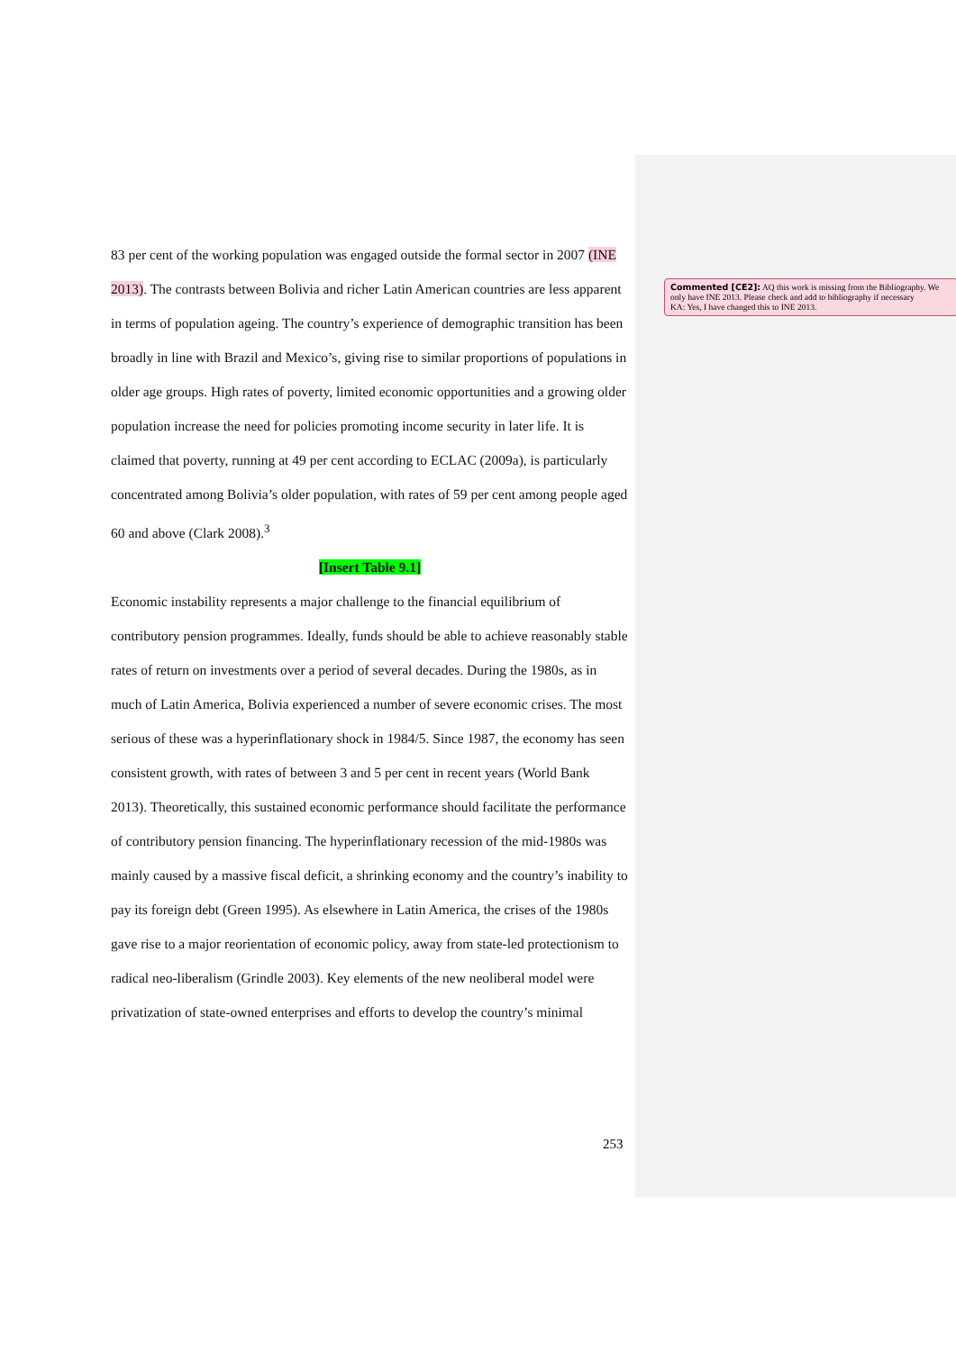83 per cent of the working population was engaged outside the formal sector in 2007 (INE 2013). The contrasts between Bolivia and richer Latin American countries are less apparent in terms of population ageing. The country’s experience of demographic transition has been broadly in line with Brazil and Mexico’s, giving rise to similar proportions of populations in older age groups. High rates of poverty, limited economic opportunities and a growing older population increase the need for policies promoting income security in later life. It is claimed that poverty, running at 49 per cent according to ECLAC (2009a), is particularly concentrated among Bolivia’s older population, with rates of 59 per cent among people aged 60 and above (Clark 2008).<sup>3</sup>
[Insert Table 9.1]
Economic instability represents a major challenge to the financial equilibrium of contributory pension programmes. Ideally, funds should be able to achieve reasonably stable rates of return on investments over a period of several decades. During the 1980s, as in much of Latin America, Bolivia experienced a number of severe economic crises. The most serious of these was a hyperinflationary shock in 1984/5. Since 1987, the economy has seen consistent growth, with rates of between 3 and 5 per cent in recent years (World Bank 2013). Theoretically, this sustained economic performance should facilitate the performance of contributory pension financing. The hyperinflationary recession of the mid-1980s was mainly caused by a massive fiscal deficit, a shrinking economy and the country’s inability to pay its foreign debt (Green 1995). As elsewhere in Latin America, the crises of the 1980s gave rise to a major reorientation of economic policy, away from state-led protectionism to radical neo-liberalism (Grindle 2003). Key elements of the new neoliberal model were privatization of state-owned enterprises and efforts to develop the country’s minimal
Commented [CE2]: AQ this work is missing from the Bibliography. We only have INE 2013. Please check and add to bibliography if necessary
KA: Yes, I have changed this to INE 2013.
253